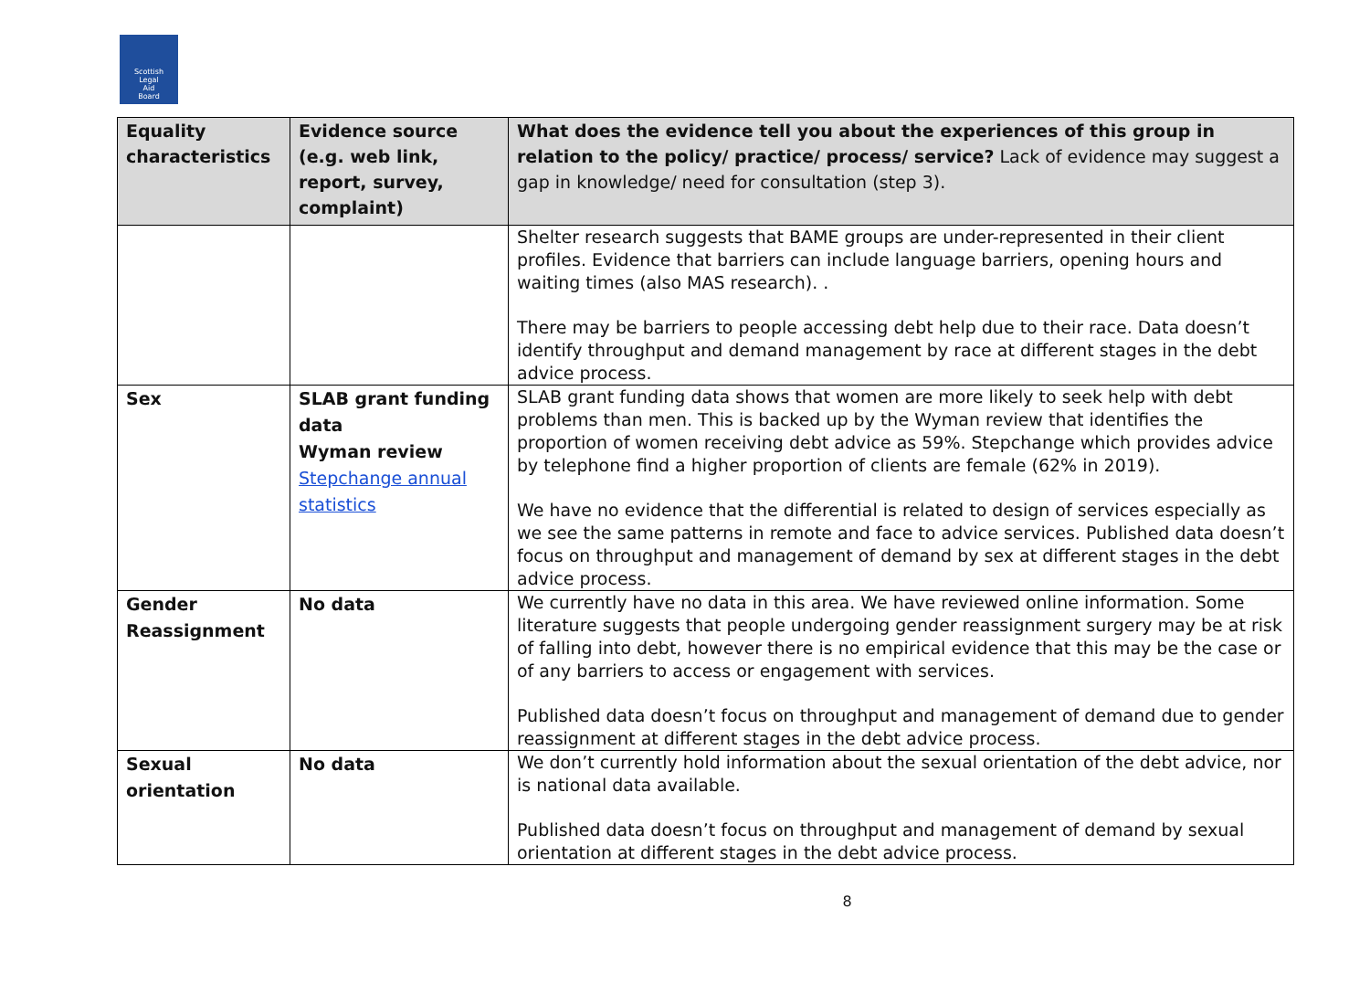Scottish
Legal
Aid
Board
| Equality characteristics | Evidence source (e.g. web link, report, survey, complaint) | What does the evidence tell you about the experiences of this group in relation to the policy/ practice/ process/ service? Lack of evidence may suggest a gap in knowledge/ need for consultation (step 3). |
| --- | --- | --- |
| | | Shelter research suggests that BAME groups are under-represented in their client profiles. Evidence that barriers can include language barriers, opening hours and waiting times (also MAS research). . There may be barriers to people accessing debt help due to their race. Data doesn’t identify throughput and demand management by race at different stages in the debt advice process. |
| Sex | SLAB grant funding data Wyman review Stepchange annual statistics | SLAB grant funding data shows that women are more likely to seek help with debt problems than men. This is backed up by the Wyman review that identifies the proportion of women receiving debt advice as 59%. Stepchange which provides advice by telephone find a higher proportion of clients are female (62% in 2019). We have no evidence that the differential is related to design of services especially as we see the same patterns in remote and face to advice services. Published data doesn’t focus on throughput and management of demand by sex at different stages in the debt advice process. |
| Gender Reassignment | No data | We currently have no data in this area. We have reviewed online information. Some literature suggests that people undergoing gender reassignment surgery may be at risk of falling into debt, however there is no empirical evidence that this may be the case or of any barriers to access or engagement with services. Published data doesn’t focus on throughput and management of demand due to gender reassignment at different stages in the debt advice process. |
| Sexual orientation | No data | We don’t currently hold information about the sexual orientation of the debt advice, nor is national data available. Published data doesn’t focus on throughput and management of demand by sexual orientation at different stages in the debt advice process. |
8